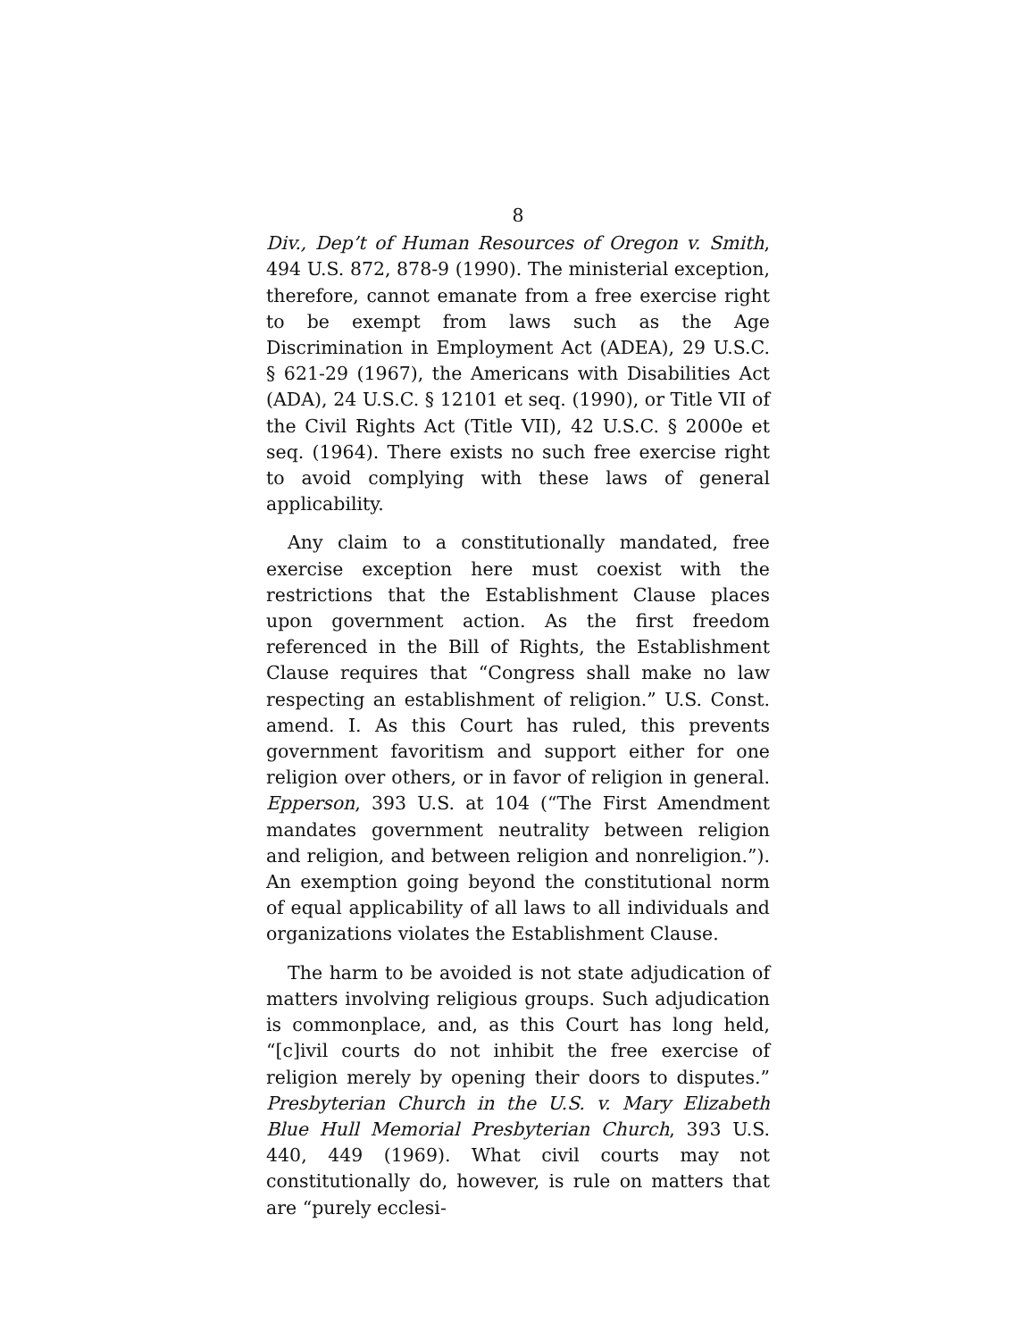8
Div., Dep’t of Human Resources of Oregon v. Smith, 494 U.S. 872, 878-9 (1990). The ministerial exception, therefore, cannot emanate from a free exercise right to be exempt from laws such as the Age Discrimination in Employment Act (ADEA), 29 U.S.C. § 621-29 (1967), the Americans with Disabilities Act (ADA), 24 U.S.C. § 12101 et seq. (1990), or Title VII of the Civil Rights Act (Title VII), 42 U.S.C. § 2000e et seq. (1964). There exists no such free exercise right to avoid complying with these laws of general applicability.
Any claim to a constitutionally mandated, free exercise exception here must coexist with the restrictions that the Establishment Clause places upon government action. As the first freedom referenced in the Bill of Rights, the Establishment Clause requires that “Congress shall make no law respecting an establishment of religion.” U.S. Const. amend. I. As this Court has ruled, this prevents government favoritism and support either for one religion over others, or in favor of religion in general. Epperson, 393 U.S. at 104 (“The First Amendment mandates government neutrality between religion and religion, and between religion and nonreligion.”). An exemption going beyond the constitutional norm of equal applicability of all laws to all individuals and organizations violates the Establishment Clause.
The harm to be avoided is not state adjudication of matters involving religious groups. Such adjudication is commonplace, and, as this Court has long held, “[c]ivil courts do not inhibit the free exercise of religion merely by opening their doors to disputes.” Presbyterian Church in the U.S. v. Mary Elizabeth Blue Hull Memorial Presbyterian Church, 393 U.S. 440, 449 (1969). What civil courts may not constitutionally do, however, is rule on matters that are “purely ecclesi-